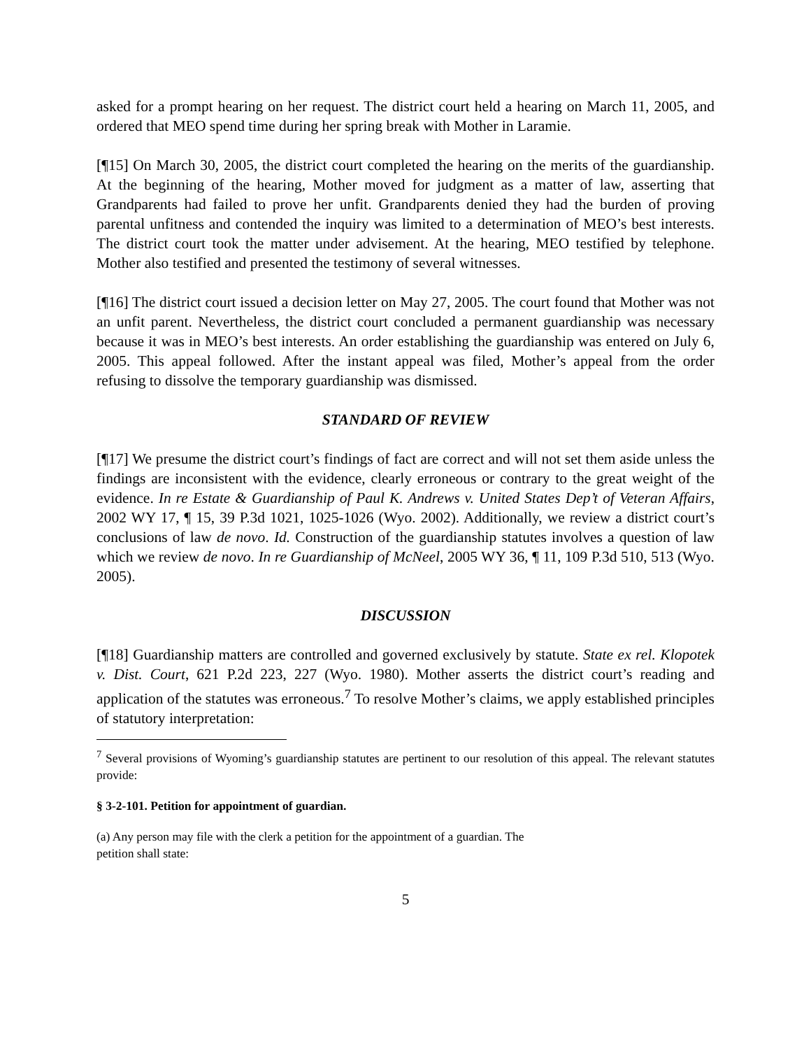asked for a prompt hearing on her request. The district court held a hearing on March 11, 2005, and ordered that MEO spend time during her spring break with Mother in Laramie.
[¶15] On March 30, 2005, the district court completed the hearing on the merits of the guardianship. At the beginning of the hearing, Mother moved for judgment as a matter of law, asserting that Grandparents had failed to prove her unfit. Grandparents denied they had the burden of proving parental unfitness and contended the inquiry was limited to a determination of MEO’s best interests. The district court took the matter under advisement. At the hearing, MEO testified by telephone. Mother also testified and presented the testimony of several witnesses.
[¶16] The district court issued a decision letter on May 27, 2005. The court found that Mother was not an unfit parent. Nevertheless, the district court concluded a permanent guardianship was necessary because it was in MEO’s best interests. An order establishing the guardianship was entered on July 6, 2005. This appeal followed. After the instant appeal was filed, Mother’s appeal from the order refusing to dissolve the temporary guardianship was dismissed.
STANDARD OF REVIEW
[¶17] We presume the district court’s findings of fact are correct and will not set them aside unless the findings are inconsistent with the evidence, clearly erroneous or contrary to the great weight of the evidence. In re Estate & Guardianship of Paul K. Andrews v. United States Dep’t of Veteran Affairs, 2002 WY 17, ¶ 15, 39 P.3d 1021, 1025-1026 (Wyo. 2002). Additionally, we review a district court’s conclusions of law de novo. Id. Construction of the guardianship statutes involves a question of law which we review de novo. In re Guardianship of McNeel, 2005 WY 36, ¶ 11, 109 P.3d 510, 513 (Wyo. 2005).
DISCUSSION
[¶18] Guardianship matters are controlled and governed exclusively by statute. State ex rel. Klopotek v. Dist. Court, 621 P.2d 223, 227 (Wyo. 1980). Mother asserts the district court’s reading and application of the statutes was erroneous.<sup>7</sup> To resolve Mother’s claims, we apply established principles of statutory interpretation:
<sup>7</sup> Several provisions of Wyoming’s guardianship statutes are pertinent to our resolution of this appeal. The relevant statutes provide:
§ 3-2-101. Petition for appointment of guardian.
(a) Any person may file with the clerk a petition for the appointment of a guardian. The petition shall state:
5